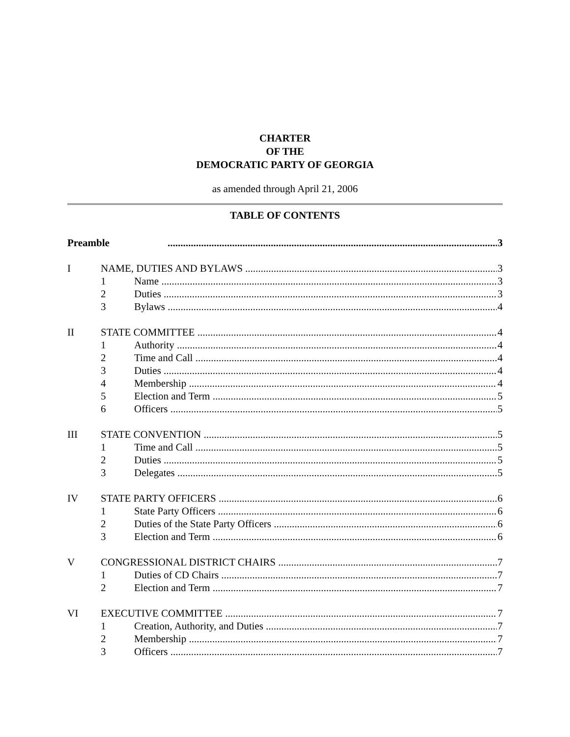CHARTER
OF THE
DEMOCRATIC PARTY OF GEORGIA
as amended through April 21, 2006
TABLE OF CONTENTS
Preamble 3
I NAME, DUTIES AND BYLAWS 3
1 Name 3
2 Duties 3
3 Bylaws 4
II STATE COMMITTEE 4
1 Authority 4
2 Time and Call 4
3 Duties 4
4 Membership 4
5 Election and Term 5
6 Officers 5
III STATE CONVENTION 5
1 Time and Call 5
2 Duties 5
3 Delegates 5
IV STATE PARTY OFFICERS 6
1 State Party Officers 6
2 Duties of the State Party Officers 6
3 Election and Term 6
V CONGRESSIONAL DISTRICT CHAIRS 7
1 Duties of CD Chairs 7
2 Election and Term 7
VI EXECUTIVE COMMITTEE 7
1 Creation, Authority, and Duties 7
2 Membership 7
3 Officers 7